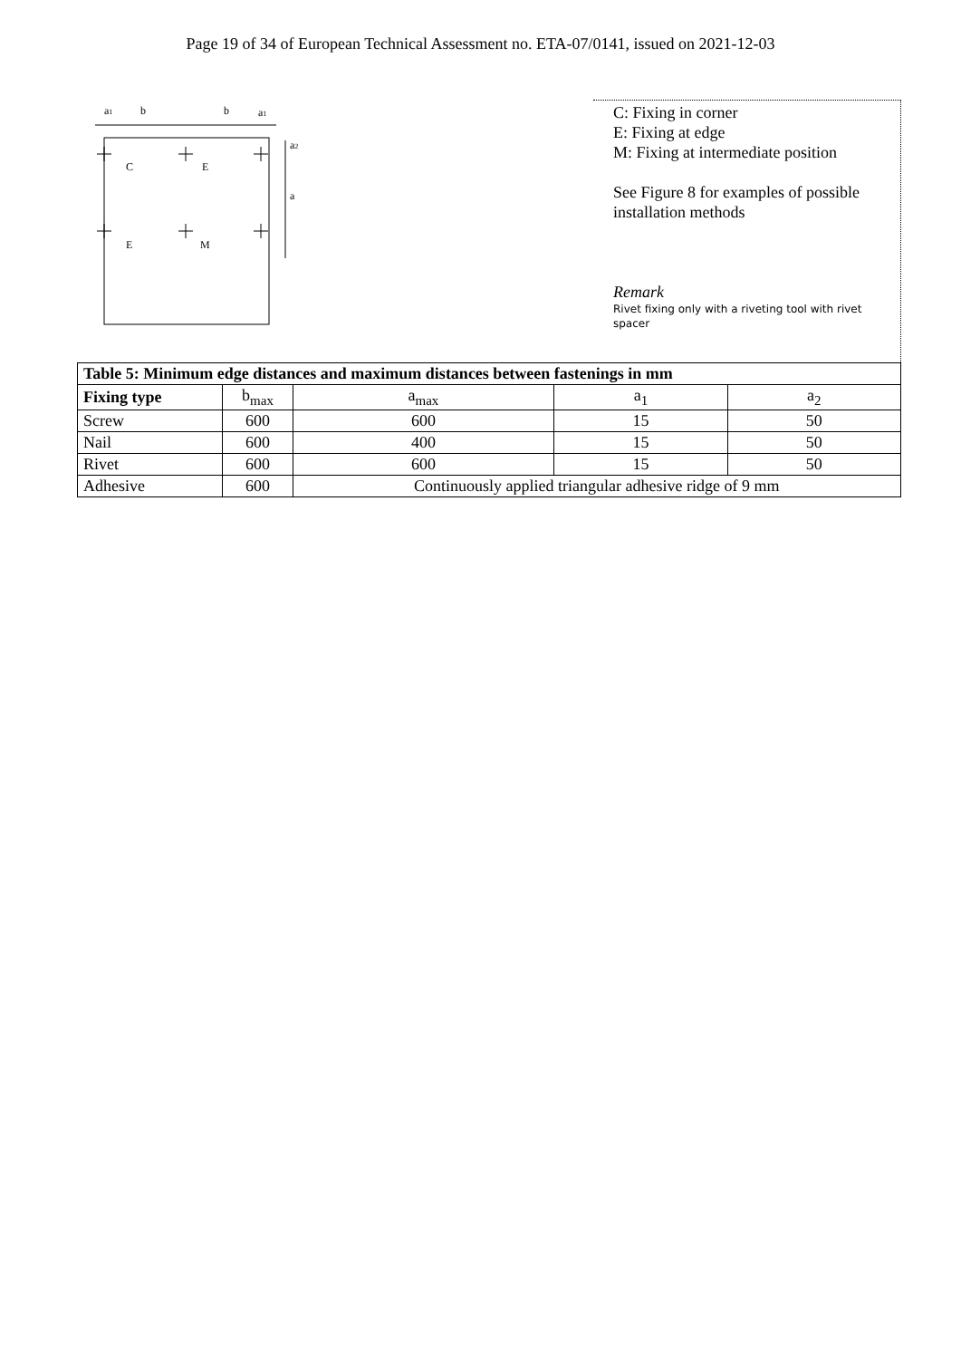Page 19 of 34 of European Technical Assessment no. ETA-07/0141, issued on 2021-12-03
a1
b
b
a1
a2
a
C
E
E
M
C: Fixing in corner
E: Fixing at edge
M: Fixing at intermediate position
See Figure 8 for examples of possible installation methods
Remark
Rivet fixing only with a riveting tool with rivet spacer
| Table 5: Minimum edge distances and maximum distances between fastenings in mm | | | | |
| --- | --- | --- | --- | --- |
| Fixing type | b<sub>max</sub> | a<sub>max</sub> | a<sub>1</sub> | a<sub>2</sub> |
| Screw | 600 | 600 | 15 | 50 |
| Nail | 600 | 400 | 15 | 50 |
| Rivet | 600 | 600 | 15 | 50 |
| Adhesive | 600 | Continuously applied triangular adhesive ridge of 9 mm | | |